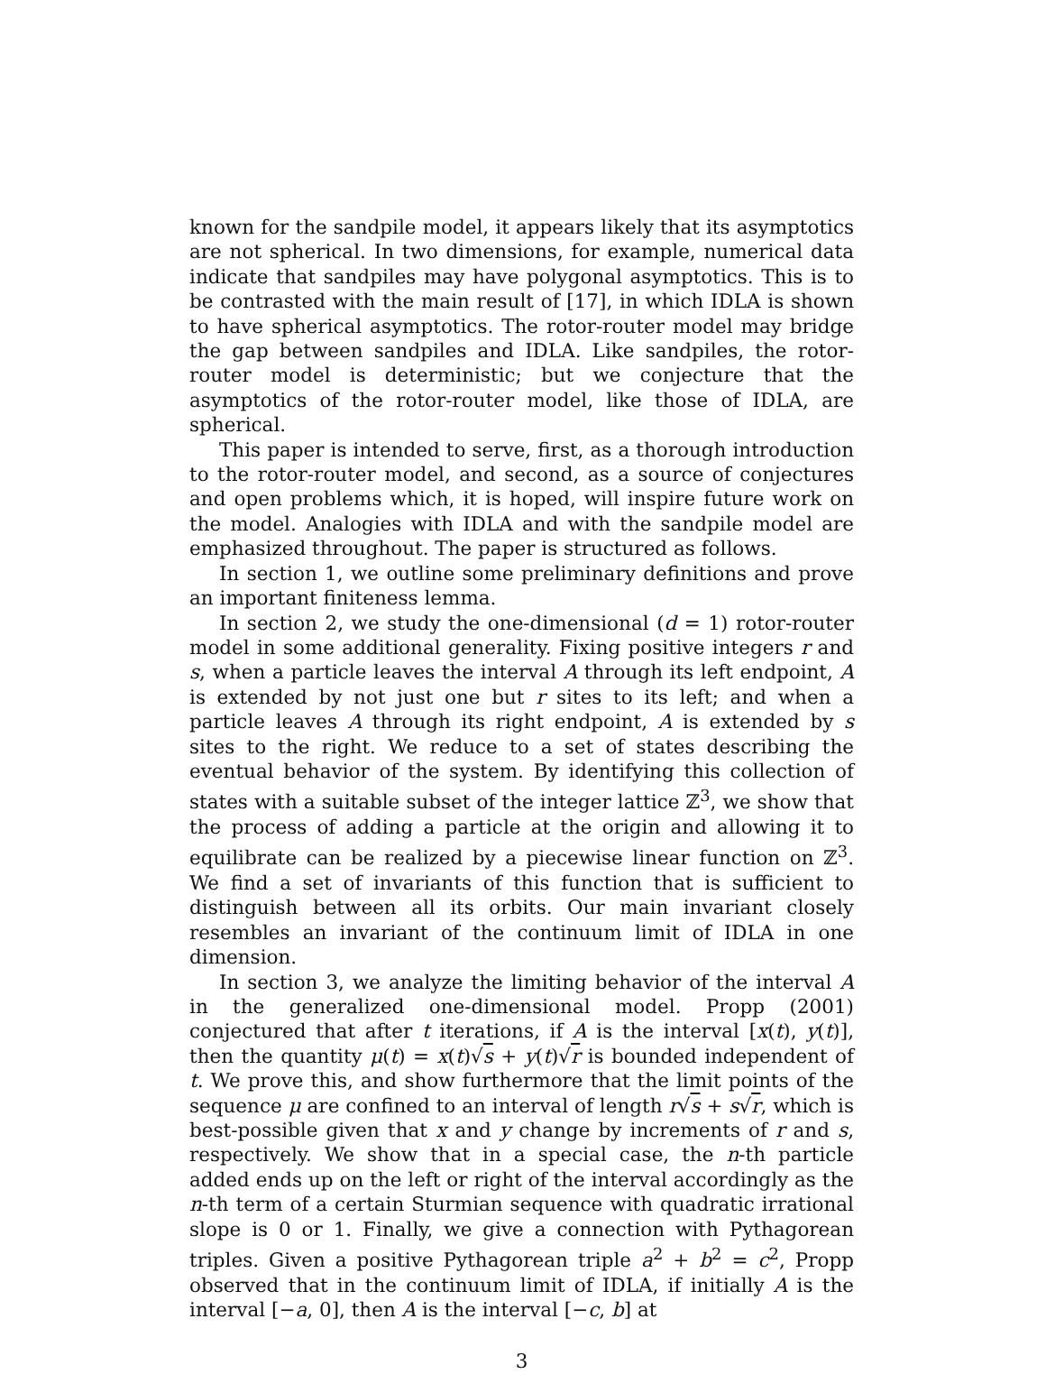known for the sandpile model, it appears likely that its asymptotics are not spherical. In two dimensions, for example, numerical data indicate that sandpiles may have polygonal asymptotics. This is to be contrasted with the main result of [17], in which IDLA is shown to have spherical asymptotics. The rotor-router model may bridge the gap between sandpiles and IDLA. Like sandpiles, the rotor-router model is deterministic; but we conjecture that the asymptotics of the rotor-router model, like those of IDLA, are spherical.
This paper is intended to serve, first, as a thorough introduction to the rotor-router model, and second, as a source of conjectures and open problems which, it is hoped, will inspire future work on the model. Analogies with IDLA and with the sandpile model are emphasized throughout. The paper is structured as follows.
In section 1, we outline some preliminary definitions and prove an important finiteness lemma.
In section 2, we study the one-dimensional (d = 1) rotor-router model in some additional generality. Fixing positive integers r and s, when a particle leaves the interval A through its left endpoint, A is extended by not just one but r sites to its left; and when a particle leaves A through its right endpoint, A is extended by s sites to the right. We reduce to a set of states describing the eventual behavior of the system. By identifying this collection of states with a suitable subset of the integer lattice ℤ<sup>3</sup>, we show that the process of adding a particle at the origin and allowing it to equilibrate can be realized by a piecewise linear function on ℤ<sup>3</sup>. We find a set of invariants of this function that is sufficient to distinguish between all its orbits. Our main invariant closely resembles an invariant of the continuum limit of IDLA in one dimension.
In section 3, we analyze the limiting behavior of the interval A in the generalized one-dimensional model. Propp (2001) conjectured that after t iterations, if A is the interval [x(t), y(t)], then the quantity μ(t) = x(t)√s + y(t)√r is bounded independent of t. We prove this, and show furthermore that the limit points of the sequence μ are confined to an interval of length r√s + s√r, which is best-possible given that x and y change by increments of r and s, respectively. We show that in a special case, the n-th particle added ends up on the left or right of the interval accordingly as the n-th term of a certain Sturmian sequence with quadratic irrational slope is 0 or 1. Finally, we give a connection with Pythagorean triples. Given a positive Pythagorean triple a<sup>2</sup> + b<sup>2</sup> = c<sup>2</sup>, Propp observed that in the continuum limit of IDLA, if initially A is the interval [−a, 0], then A is the interval [−c, b] at
3